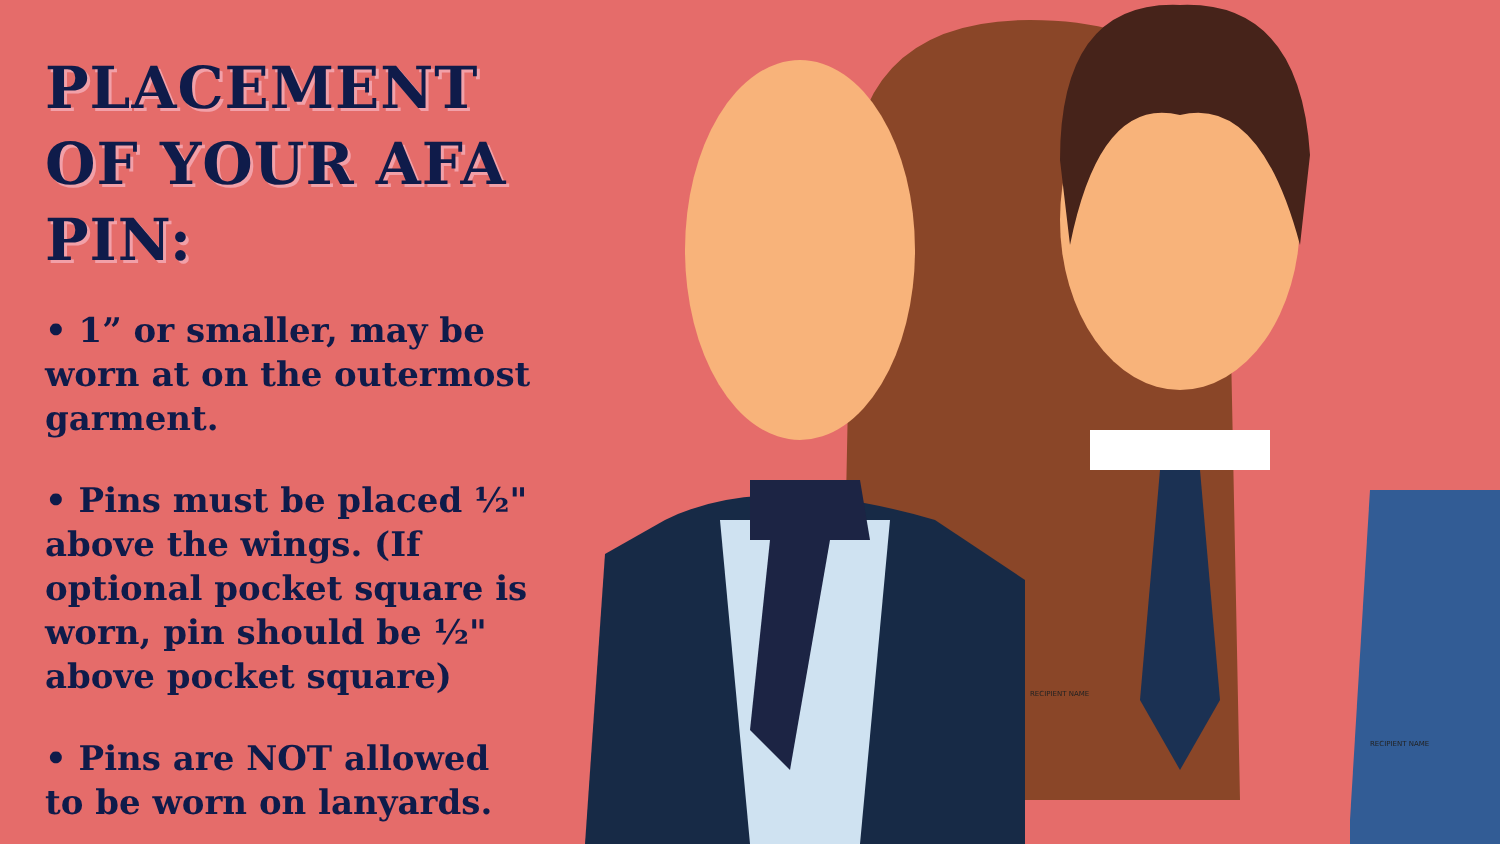PLACEMENT OF YOUR AFA PIN:
• 1” or smaller, may be worn at on the outermost garment.
• Pins must be placed ½" above the wings. (If optional pocket square is worn, pin should be ½" above pocket square)
• Pins are NOT allowed to be worn on lanyards.
RECIPIENT NAME
RECIPIENT NAME